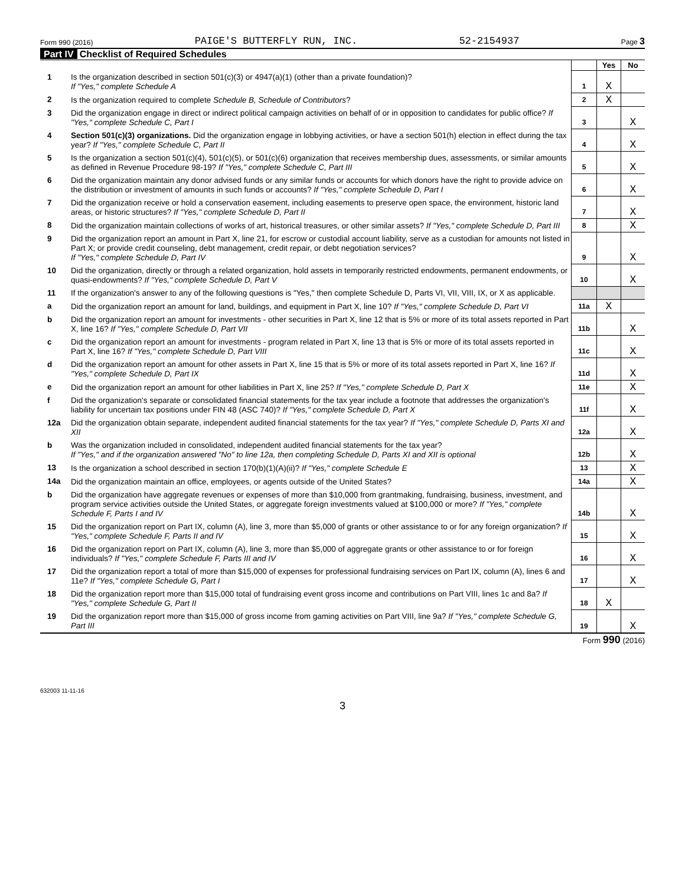Form 990 (2016) PAIGE'S BUTTERFLY RUN, INC. 52-2154937 Page 3
Part IV Checklist of Required Schedules
| | | | Yes | No |
| 1 | Is the organization described in section 501(c)(3) or 4947(a)(1) (other than a private foundation)? If "Yes," complete Schedule A | 1 | X | |
| 2 | Is the organization required to complete Schedule B, Schedule of Contributors ? | 2 | X | |
| 3 | Did the organization engage in direct or indirect political campaign activities on behalf of or in opposition to candidates for public office? If "Yes," complete Schedule C, Part I | 3 | | X |
| 4 | Section 501(c)(3) organizations. Did the organization engage in lobbying activities, or have a section 501(h) election in effect during the tax year? If "Yes," complete Schedule C, Part II | 4 | | X |
| 5 | Is the organization a section 501(c)(4), 501(c)(5), or 501(c)(6) organization that receives membership dues, assessments, or similar amounts as defined in Revenue Procedure 98-19? If "Yes," complete Schedule C, Part III | 5 | | X |
| 6 | Did the organization maintain any donor advised funds or any similar funds or accounts for which donors have the right to provide advice on the distribution or investment of amounts in such funds or accounts? If "Yes," complete Schedule D, Part I | 6 | | X |
| 7 | Did the organization receive or hold a conservation easement, including easements to preserve open space, the environment, historic land areas, or historic structures? If "Yes," complete Schedule D, Part II | 7 | | X |
| 8 | Did the organization maintain collections of works of art, historical treasures, or other similar assets? If "Yes," complete Schedule D, Part III | 8 | | X |
| 9 | Did the organization report an amount in Part X, line 21, for escrow or custodial account liability, serve as a custodian for amounts not listed in Part X; or provide credit counseling, debt management, credit repair, or debt negotiation services? If "Yes," complete Schedule D, Part IV | 9 | | X |
| 10 | Did the organization, directly or through a related organization, hold assets in temporarily restricted endowments, permanent endowments, or quasi-endowments? If "Yes," complete Schedule D, Part V | 10 | | X |
| 11 | If the organization's answer to any of the following questions is "Yes," then complete Schedule D, Parts VI, VII, VIII, IX, or X as applicable. | | | |
| a | Did the organization report an amount for land, buildings, and equipment in Part X, line 10? If "Yes," complete Schedule D, Part VI | 11a | X | |
| b | Did the organization report an amount for investments - other securities in Part X, line 12 that is 5% or more of its total assets reported in Part X, line 16? If "Yes," complete Schedule D, Part VII | 11b | | X |
| c | Did the organization report an amount for investments - program related in Part X, line 13 that is 5% or more of its total assets reported in Part X, line 16? If "Yes," complete Schedule D, Part VIII | 11c | | X |
| d | Did the organization report an amount for other assets in Part X, line 15 that is 5% or more of its total assets reported in Part X, line 16? If "Yes," complete Schedule D, Part IX | 11d | | X |
| e | Did the organization report an amount for other liabilities in Part X, line 25? If "Yes," complete Schedule D, Part X | 11e | | X |
| f | Did the organization's separate or consolidated financial statements for the tax year include a footnote that addresses the organization's liability for uncertain tax positions under FIN 48 (ASC 740)? If "Yes," complete Schedule D, Part X | 11f | | X |
| 12a | Did the organization obtain separate, independent audited financial statements for the tax year? If "Yes," complete Schedule D, Parts XI and XII | 12a | | X |
| b | Was the organization included in consolidated, independent audited financial statements for the tax year? If "Yes," and if the organization answered "No" to line 12a, then completing Schedule D, Parts XI and XII is optional | 12b | | X |
| 13 | Is the organization a school described in section 170(b)(1)(A)(ii)? If "Yes," complete Schedule E | 13 | | X |
| 14a | Did the organization maintain an office, employees, or agents outside of the United States? | 14a | | X |
| b | Did the organization have aggregate revenues or expenses of more than $10,000 from grantmaking, fundraising, business, investment, and program service activities outside the United States, or aggregate foreign investments valued at $100,000 or more? If "Yes," complete Schedule F, Parts I and IV | 14b | | X |
| 15 | Did the organization report on Part IX, column (A), line 3, more than $5,000 of grants or other assistance to or for any foreign organization? If "Yes," complete Schedule F, Parts II and IV | 15 | | X |
| 16 | Did the organization report on Part IX, column (A), line 3, more than $5,000 of aggregate grants or other assistance to or for foreign individuals? If "Yes," complete Schedule F, Parts III and IV | 16 | | X |
| 17 | Did the organization report a total of more than $15,000 of expenses for professional fundraising services on Part IX, column (A), lines 6 and 11e? If "Yes," complete Schedule G, Part I | 17 | | X |
| 18 | Did the organization report more than $15,000 total of fundraising event gross income and contributions on Part VIII, lines 1c and 8a? If "Yes," complete Schedule G, Part II | 18 | X | |
| 19 | Did the organization report more than $15,000 of gross income from gaming activities on Part VIII, line 9a? If "Yes," complete Schedule G, Part III | 19 | | X |
Form 990 (2016)
632003 11-11-16
3